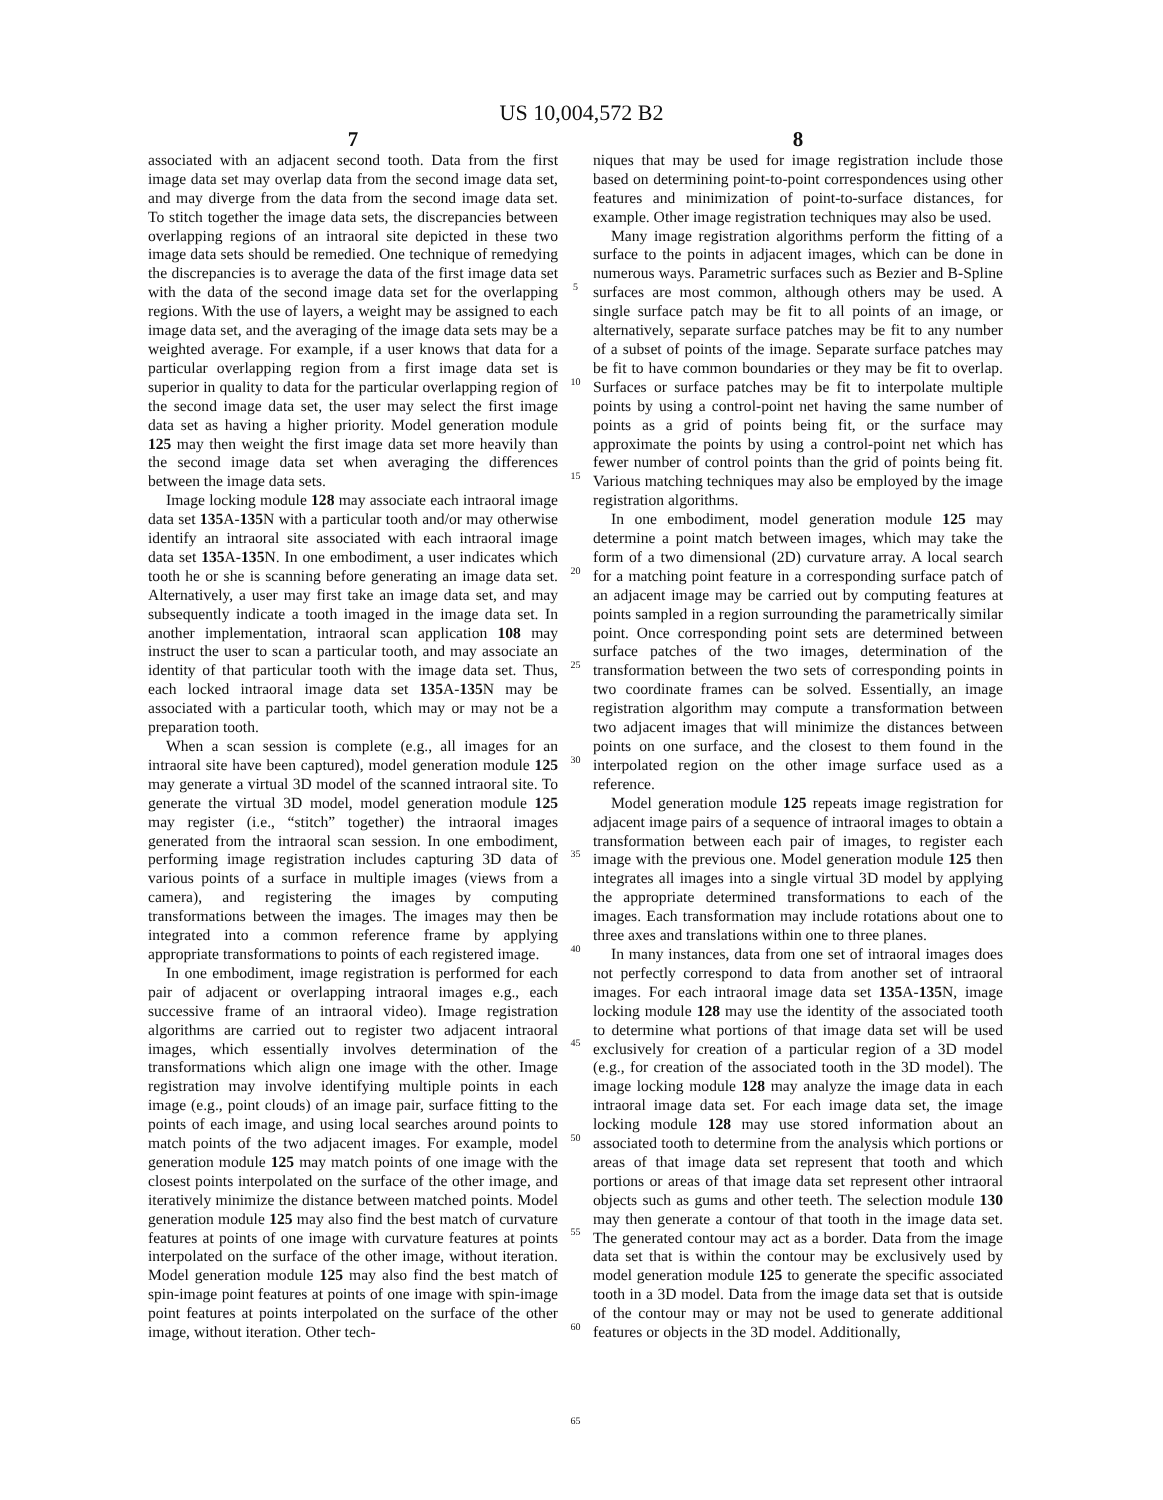US 10,004,572 B2
7
associated with an adjacent second tooth. Data from the first image data set may overlap data from the second image data set, and may diverge from the data from the second image data set. To stitch together the image data sets, the discrepancies between overlapping regions of an intraoral site depicted in these two image data sets should be remedied. One technique of remedying the discrepancies is to average the data of the first image data set with the data of the second image data set for the overlapping regions. With the use of layers, a weight may be assigned to each image data set, and the averaging of the image data sets may be a weighted average. For example, if a user knows that data for a particular overlapping region from a first image data set is superior in quality to data for the particular overlapping region of the second image data set, the user may select the first image data set as having a higher priority. Model generation module 125 may then weight the first image data set more heavily than the second image data set when averaging the differences between the image data sets.
Image locking module 128 may associate each intraoral image data set 135 A-135 N with a particular tooth and/or may otherwise identify an intraoral site associated with each intraoral image data set 135 A-135 N. In one embodiment, a user indicates which tooth he or she is scanning before generating an image data set. Alternatively, a user may first take an image data set, and may subsequently indicate a tooth imaged in the image data set. In another implementation, intraoral scan application 108 may instruct the user to scan a particular tooth, and may associate an identity of that particular tooth with the image data set. Thus, each locked intraoral image data set 135 A-135 N may be associated with a particular tooth, which may or may not be a preparation tooth.
When a scan session is complete (e.g., all images for an intraoral site have been captured), model generation module 125 may generate a virtual 3D model of the scanned intraoral site. To generate the virtual 3D model, model generation module 125 may register (i.e., “stitch” together) the intraoral images generated from the intraoral scan session. In one embodiment, performing image registration includes capturing 3D data of various points of a surface in multiple images (views from a camera), and registering the images by computing transformations between the images. The images may then be integrated into a common reference frame by applying appropriate transformations to points of each registered image.
In one embodiment, image registration is performed for each pair of adjacent or overlapping intraoral images e.g., each successive frame of an intraoral video). Image registration algorithms are carried out to register two adjacent intraoral images, which essentially involves determination of the transformations which align one image with the other. Image registration may involve identifying multiple points in each image (e.g., point clouds) of an image pair, surface fitting to the points of each image, and using local searches around points to match points of the two adjacent images. For example, model generation module 125 may match points of one image with the closest points interpolated on the surface of the other image, and iteratively minimize the distance between matched points. Model generation module 125 may also find the best match of curvature features at points of one image with curvature features at points interpolated on the surface of the other image, without iteration. Model generation module 125 may also find the best match of spin-image point features at points of one image with spin-image point features at points interpolated on the surface of the other image, without iteration. Other tech-
5
10
15
20
25
30
35
40
45
50
55
60
65
8
niques that may be used for image registration include those based on determining point-to-point correspondences using other features and minimization of point-to-surface distances, for example. Other image registration techniques may also be used.
Many image registration algorithms perform the fitting of a surface to the points in adjacent images, which can be done in numerous ways. Parametric surfaces such as Bezier and B-Spline surfaces are most common, although others may be used. A single surface patch may be fit to all points of an image, or alternatively, separate surface patches may be fit to any number of a subset of points of the image. Separate surface patches may be fit to have common boundaries or they may be fit to overlap. Surfaces or surface patches may be fit to interpolate multiple points by using a control-point net having the same number of points as a grid of points being fit, or the surface may approximate the points by using a control-point net which has fewer number of control points than the grid of points being fit. Various matching techniques may also be employed by the image registration algorithms.
In one embodiment, model generation module 125 may determine a point match between images, which may take the form of a two dimensional (2D) curvature array. A local search for a matching point feature in a corresponding surface patch of an adjacent image may be carried out by computing features at points sampled in a region surrounding the parametrically similar point. Once corresponding point sets are determined between surface patches of the two images, determination of the transformation between the two sets of corresponding points in two coordinate frames can be solved. Essentially, an image registration algorithm may compute a transformation between two adjacent images that will minimize the distances between points on one surface, and the closest to them found in the interpolated region on the other image surface used as a reference.
Model generation module 125 repeats image registration for adjacent image pairs of a sequence of intraoral images to obtain a transformation between each pair of images, to register each image with the previous one. Model generation module 125 then integrates all images into a single virtual 3D model by applying the appropriate determined transformations to each of the images. Each transformation may include rotations about one to three axes and translations within one to three planes.
In many instances, data from one set of intraoral images does not perfectly correspond to data from another set of intraoral images. For each intraoral image data set 135 A-135 N, image locking module 128 may use the identity of the associated tooth to determine what portions of that image data set will be used exclusively for creation of a particular region of a 3D model (e.g., for creation of the associated tooth in the 3D model). The image locking module 128 may analyze the image data in each intraoral image data set. For each image data set, the image locking module 128 may use stored information about an associated tooth to determine from the analysis which portions or areas of that image data set represent that tooth and which portions or areas of that image data set represent other intraoral objects such as gums and other teeth. The selection module 130 may then generate a contour of that tooth in the image data set. The generated contour may act as a border. Data from the image data set that is within the contour may be exclusively used by model generation module 125 to generate the specific associated tooth in a 3D model. Data from the image data set that is outside of the contour may or may not be used to generate additional features or objects in the 3D model. Additionally,